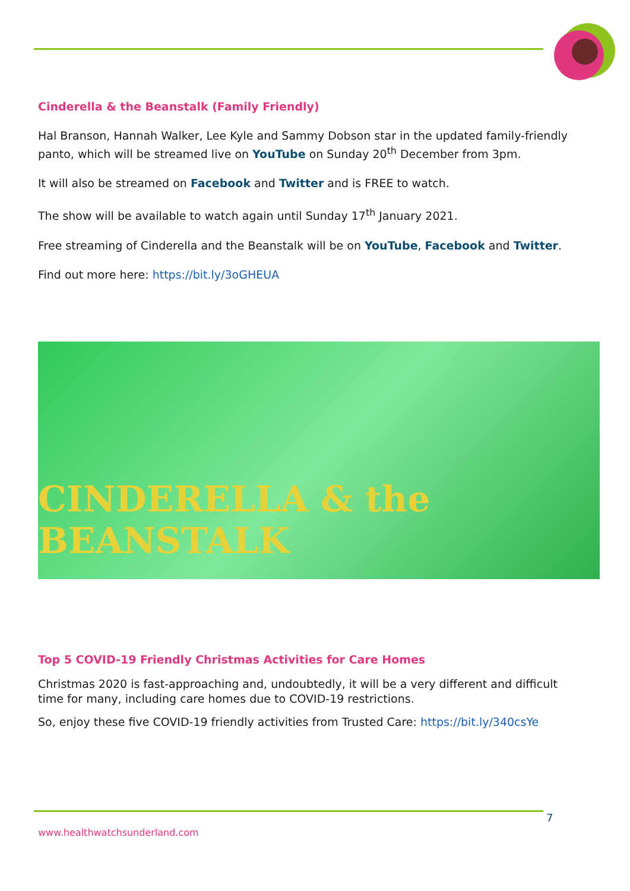Cinderella & the Beanstalk (Family Friendly)
Hal Branson, Hannah Walker, Lee Kyle and Sammy Dobson star in the updated family-friendly panto, which will be streamed live on YouTube on Sunday 20<sup>th</sup> December from 3pm.
It will also be streamed on Facebook and Twitter and is FREE to watch.
The show will be available to watch again until Sunday 17<sup>th</sup> January 2021.
Free streaming of Cinderella and the Beanstalk will be on YouTube, Facebook and Twitter.
Find out more here: https://bit.ly/3oGHEUA
CINDERELLA & the BEANSTALK
Top 5 COVID-19 Friendly Christmas Activities for Care Homes
Christmas 2020 is fast-approaching and, undoubtedly, it will be a very different and difficult time for many, including care homes due to COVID-19 restrictions.
So, enjoy these five COVID-19 friendly activities from Trusted Care: https://bit.ly/340csYe
7
www.healthwatchsunderland.com